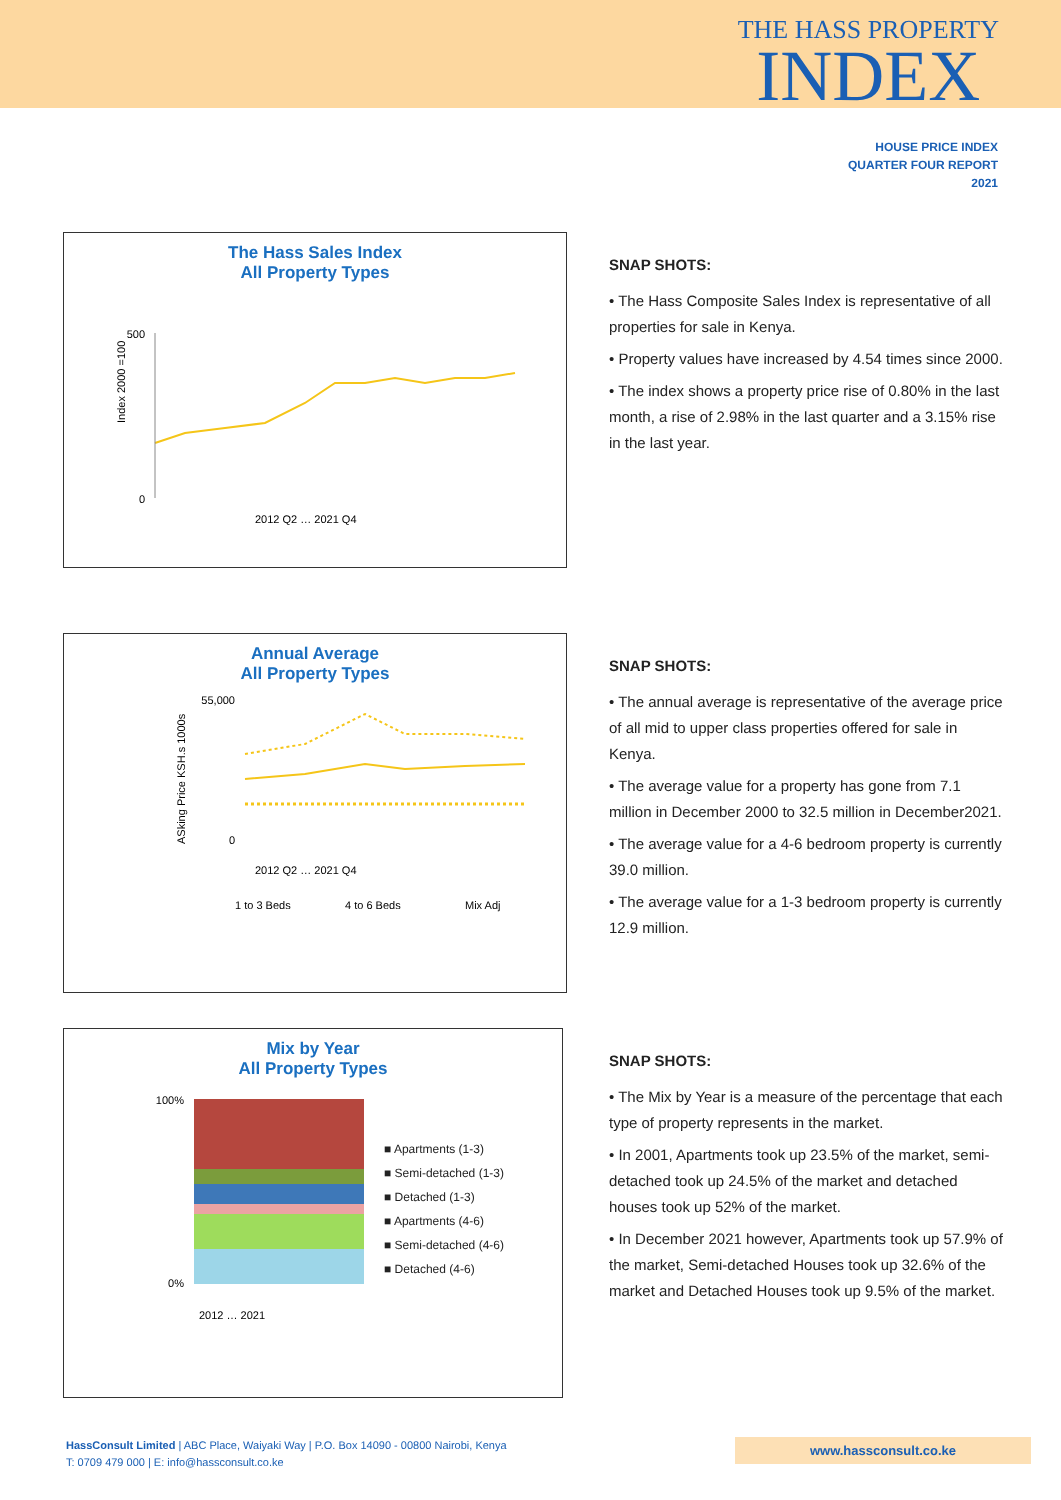THE HASS PROPERTY
INDEX
HOUSE PRICE INDEX
QUARTER FOUR REPORT
2021
The Hass Sales Index
All Property Types
Index 2000 =100
0
500
2012 Q2 … 2021 Q4
SNAP SHOTS:
• The Hass Composite Sales Index is representative of all properties for sale in Kenya.
• Property values have increased by 4.54 times since 2000.
• The index shows a property price rise of 0.80% in the last month, a rise of 2.98% in the last quarter and a 3.15% rise in the last year.
Annual Average
All Property Types
ASking Price KSH.s 1000s
0
55,000
2012 Q2 … 2021 Q4
1 to 3 Beds
4 to 6 Beds
Mix Adj
SNAP SHOTS:
• The annual average is representative of the average price of all mid to upper class properties offered for sale in Kenya.
• The average value for a property has gone from 7.1 million in December 2000 to 32.5 million in December2021.
• The average value for a 4-6 bedroom property is currently 39.0 million.
• The average value for a 1-3 bedroom property is currently 12.9 million.
Mix by Year
All Property Types
100%
0%
2012 … 2021
■ Apartments (1-3)
■ Semi-detached (1-3)
■ Detached (1-3)
■ Apartments (4-6)
■ Semi-detached (4-6)
■ Detached (4-6)
SNAP SHOTS:
• The Mix by Year is a measure of the percentage that each type of property represents in the market.
• In 2001, Apartments took up 23.5% of the market, semi-detached took up 24.5% of the market and detached houses took up 52% of the market.
• In December 2021 however, Apartments took up 57.9% of the market, Semi-detached Houses took up 32.6% of the market and Detached Houses took up 9.5% of the market.
HassConsult Limited | ABC Place, Waiyaki Way | P.O. Box 14090 - 00800 Nairobi, Kenya
T: 0709 479 000 | E: info@hassconsult.co.ke
www.hassconsult.co.ke